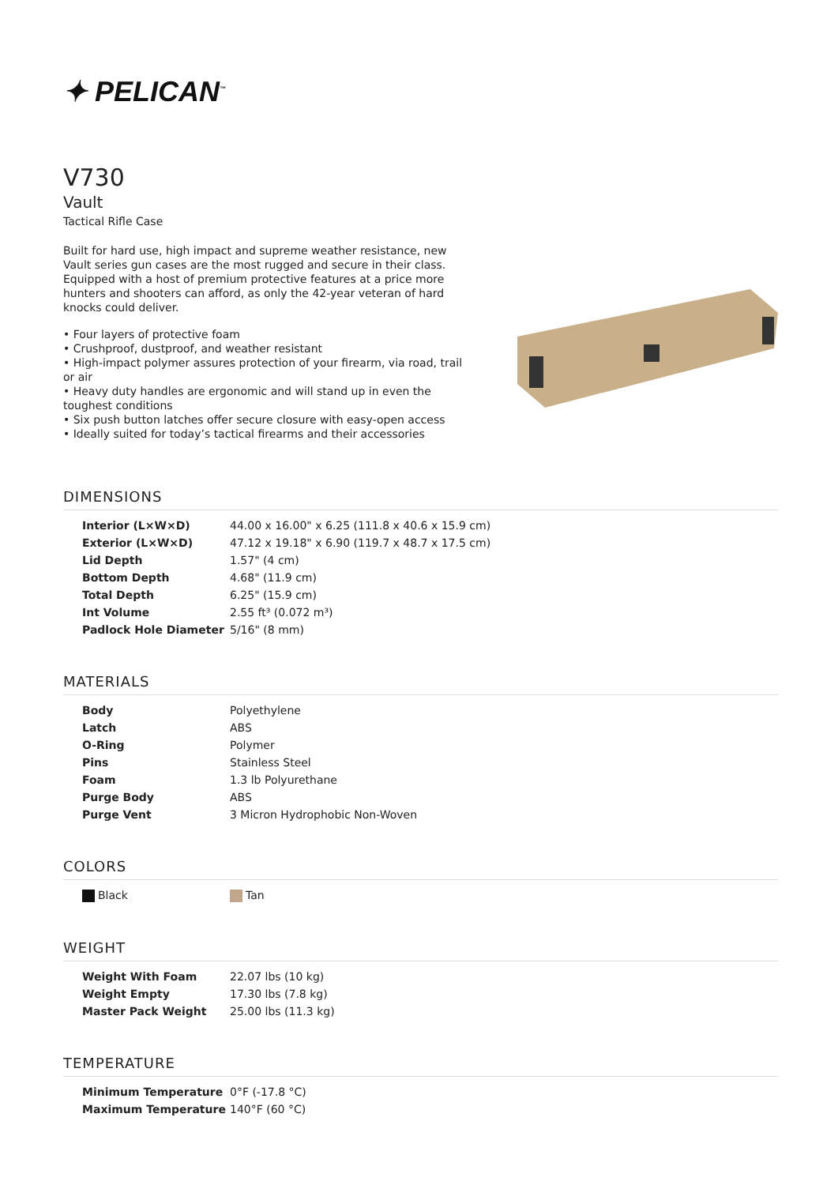✦ PELICAN<sup>™</sup>
V730
Vault
Tactical Rifle Case
Built for hard use, high impact and supreme weather resistance, new Vault series gun cases are the most rugged and secure in their class. Equipped with a host of premium protective features at a price more hunters and shooters can afford, as only the 42-year veteran of hard knocks could deliver.
• Four layers of protective foam
• Crushproof, dustproof, and weather resistant
• High-impact polymer assures protection of your firearm, via road, trail or air
• Heavy duty handles are ergonomic and will stand up in even the toughest conditions
• Six push button latches offer secure closure with easy-open access
• Ideally suited for today’s tactical firearms and their accessories
DIMENSIONS
| Interior (L×W×D) | 44.00 x 16.00" x 6.25 (111.8 x 40.6 x 15.9 cm) |
| Exterior (L×W×D) | 47.12 x 19.18" x 6.90 (119.7 x 48.7 x 17.5 cm) |
| Lid Depth | 1.57" (4 cm) |
| Bottom Depth | 4.68" (11.9 cm) |
| Total Depth | 6.25" (15.9 cm) |
| Int Volume | 2.55 ft³ (0.072 m³) |
| Padlock Hole Diameter | 5/16" (8 mm) |
MATERIALS
| Body | Polyethylene |
| Latch | ABS |
| O-Ring | Polymer |
| Pins | Stainless Steel |
| Foam | 1.3 lb Polyurethane |
| Purge Body | ABS |
| Purge Vent | 3 Micron Hydrophobic Non-Woven |
COLORS
| Black | Tan |
WEIGHT
| Weight With Foam | 22.07 lbs (10 kg) |
| Weight Empty | 17.30 lbs (7.8 kg) |
| Master Pack Weight | 25.00 lbs (11.3 kg) |
TEMPERATURE
| Minimum Temperature | 0°F (-17.8 °C) |
| Maximum Temperature | 140°F (60 °C) |